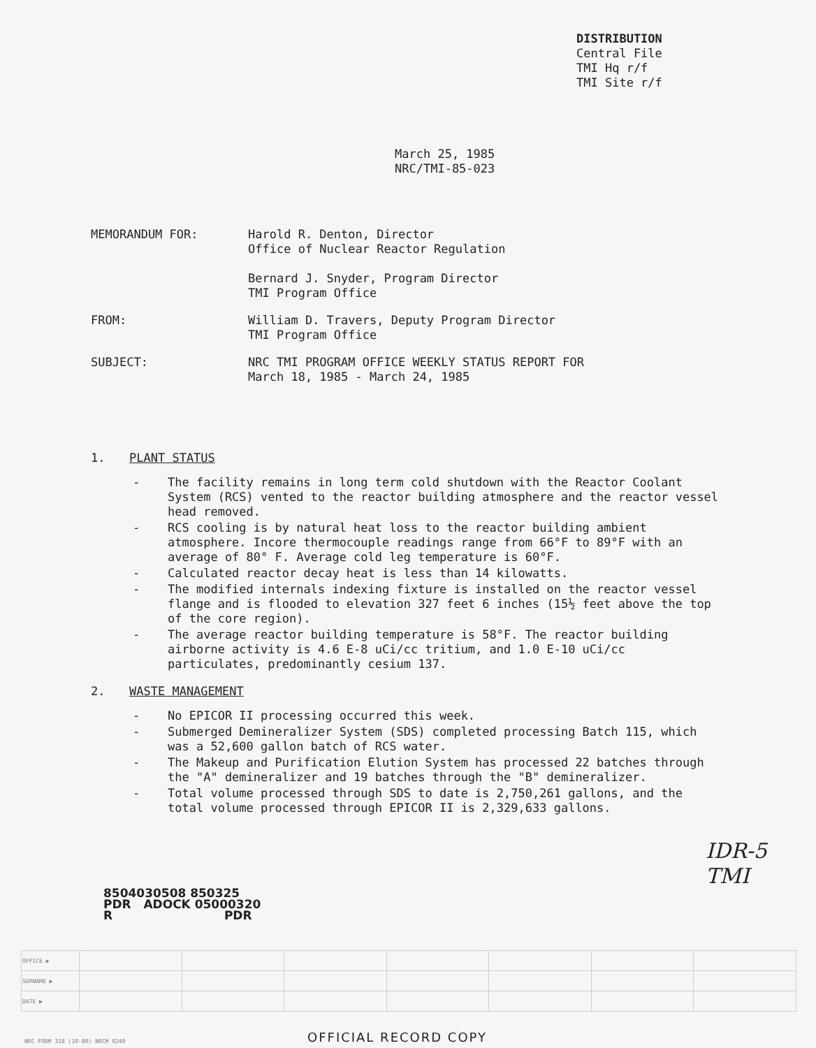DISTRIBUTION
Central File
TMI Hq r/f
TMI Site r/f
March 25, 1985
NRC/TMI-85-023
MEMORANDUM FOR: Harold R. Denton, Director
Office of Nuclear Reactor Regulation
Bernard J. Snyder, Program Director
TMI Program Office
FROM: William D. Travers, Deputy Program Director
TMI Program Office
SUBJECT: NRC TMI PROGRAM OFFICE WEEKLY STATUS REPORT FOR
March 18, 1985 - March 24, 1985
1. PLANT STATUS
- The facility remains in long term cold shutdown with the Reactor Coolant System (RCS) vented to the reactor building atmosphere and the reactor vessel head removed.
- RCS cooling is by natural heat loss to the reactor building ambient atmosphere. Incore thermocouple readings range from 66°F to 89°F with an average of 80° F. Average cold leg temperature is 60°F.
- Calculated reactor decay heat is less than 14 kilowatts.
- The modified internals indexing fixture is installed on the reactor vessel flange and is flooded to elevation 327 feet 6 inches (15½ feet above the top of the core region).
- The average reactor building temperature is 58°F. The reactor building airborne activity is 4.6 E-8 uCi/cc tritium, and 1.0 E-10 uCi/cc particulates, predominantly cesium 137.
2. WASTE MANAGEMENT
- No EPICOR II processing occurred this week.
- Submerged Demineralizer System (SDS) completed processing Batch 115, which was a 52,600 gallon batch of RCS water.
- The Makeup and Purification Elution System has processed 22 batches through the "A" demineralizer and 19 batches through the "B" demineralizer.
- Total volume processed through SDS to date is 2,750,261 gallons, and the total volume processed through EPICOR II is 2,329,633 gallons.
8504030508 850325
PDR ADOCK 05000320
R PDR
IDR-5
TMI
| OFFICE ▶ | | | | | | | |
| SURNAME ▶ | | | | | | | |
| DATE ▶ | | | | | | | |
NRC FORM 318 (10-80) NRCM 0240 OFFICIAL RECORD COPY